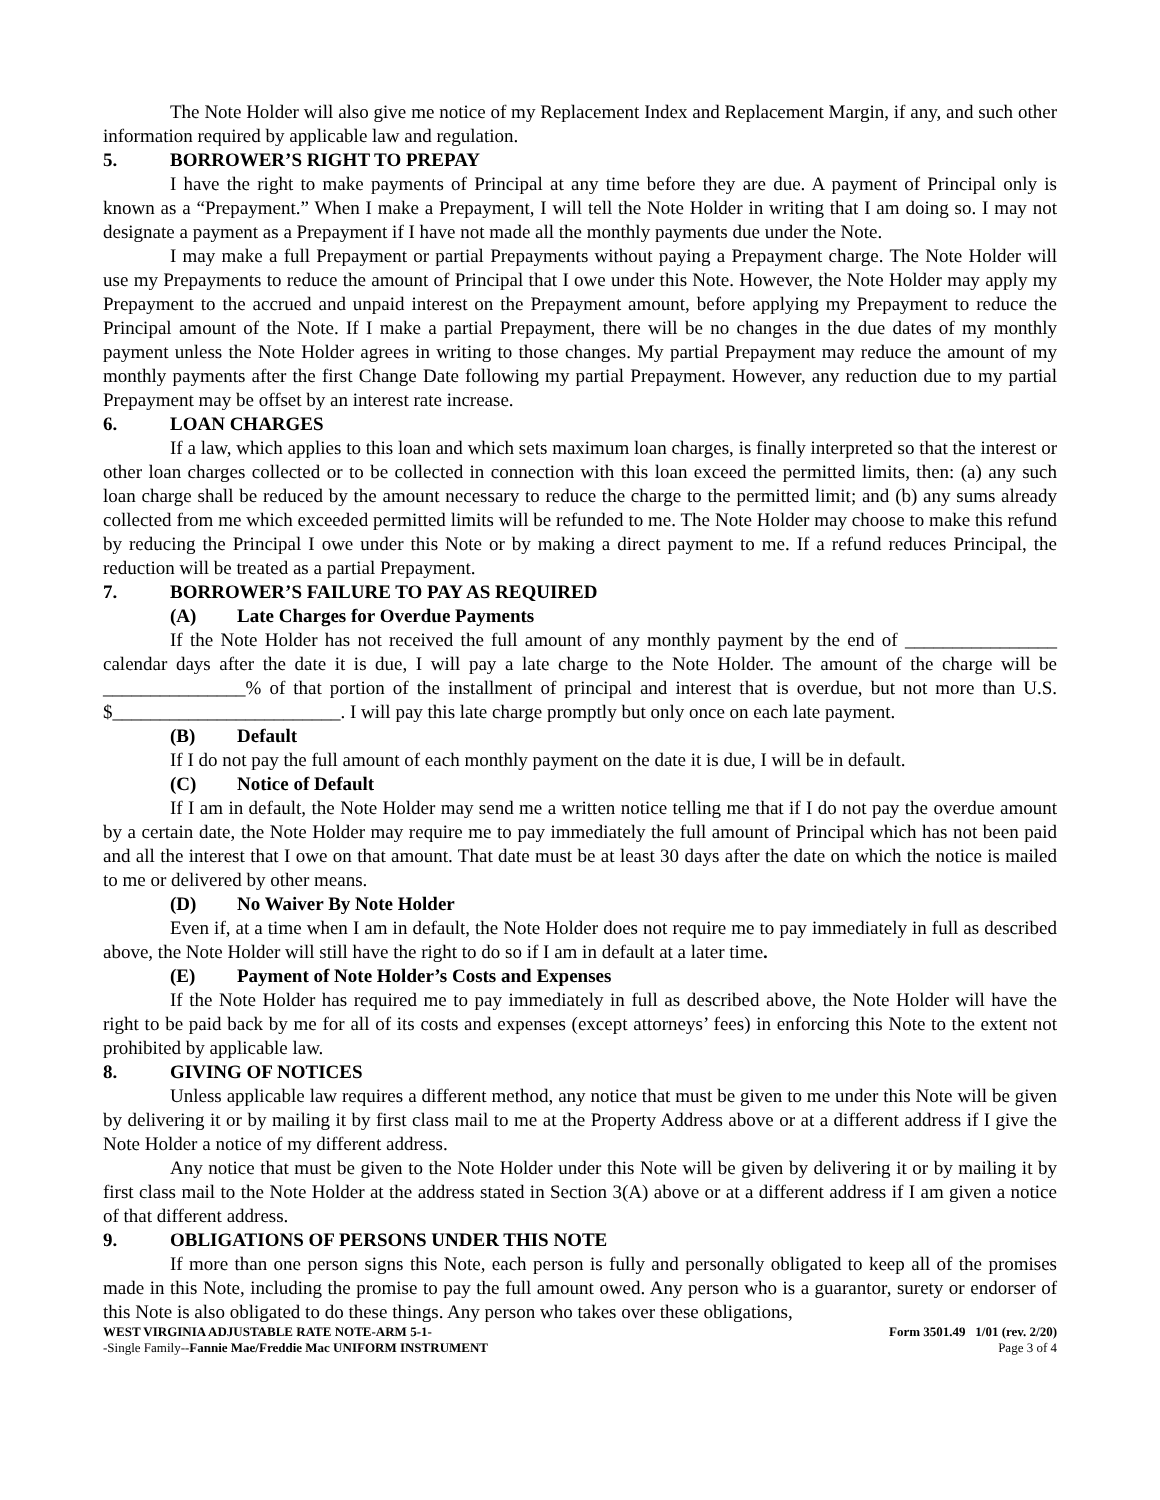The Note Holder will also give me notice of my Replacement Index and Replacement Margin, if any, and such other information required by applicable law and regulation.
5. BORROWER’S RIGHT TO PREPAY
I have the right to make payments of Principal at any time before they are due. A payment of Principal only is known as a “Prepayment.” When I make a Prepayment, I will tell the Note Holder in writing that I am doing so. I may not designate a payment as a Prepayment if I have not made all the monthly payments due under the Note.
I may make a full Prepayment or partial Prepayments without paying a Prepayment charge. The Note Holder will use my Prepayments to reduce the amount of Principal that I owe under this Note. However, the Note Holder may apply my Prepayment to the accrued and unpaid interest on the Prepayment amount, before applying my Prepayment to reduce the Principal amount of the Note. If I make a partial Prepayment, there will be no changes in the due dates of my monthly payment unless the Note Holder agrees in writing to those changes. My partial Prepayment may reduce the amount of my monthly payments after the first Change Date following my partial Prepayment. However, any reduction due to my partial Prepayment may be offset by an interest rate increase.
6. LOAN CHARGES
If a law, which applies to this loan and which sets maximum loan charges, is finally interpreted so that the interest or other loan charges collected or to be collected in connection with this loan exceed the permitted limits, then: (a) any such loan charge shall be reduced by the amount necessary to reduce the charge to the permitted limit; and (b) any sums already collected from me which exceeded permitted limits will be refunded to me. The Note Holder may choose to make this refund by reducing the Principal I owe under this Note or by making a direct payment to me. If a refund reduces Principal, the reduction will be treated as a partial Prepayment.
7. BORROWER’S FAILURE TO PAY AS REQUIRED
(A) Late Charges for Overdue Payments
If the Note Holder has not received the full amount of any monthly payment by the end of ________________ calendar days after the date it is due, I will pay a late charge to the Note Holder. The amount of the charge will be _______________% of that portion of the installment of principal and interest that is overdue, but not more than U.S. $________________________. I will pay this late charge promptly but only once on each late payment.
(B) Default
If I do not pay the full amount of each monthly payment on the date it is due, I will be in default.
(C) Notice of Default
If I am in default, the Note Holder may send me a written notice telling me that if I do not pay the overdue amount by a certain date, the Note Holder may require me to pay immediately the full amount of Principal which has not been paid and all the interest that I owe on that amount. That date must be at least 30 days after the date on which the notice is mailed to me or delivered by other means.
(D) No Waiver By Note Holder
Even if, at a time when I am in default, the Note Holder does not require me to pay immediately in full as described above, the Note Holder will still have the right to do so if I am in default at a later time.
(E) Payment of Note Holder’s Costs and Expenses
If the Note Holder has required me to pay immediately in full as described above, the Note Holder will have the right to be paid back by me for all of its costs and expenses (except attorneys’ fees) in enforcing this Note to the extent not prohibited by applicable law.
8. GIVING OF NOTICES
Unless applicable law requires a different method, any notice that must be given to me under this Note will be given by delivering it or by mailing it by first class mail to me at the Property Address above or at a different address if I give the Note Holder a notice of my different address.
Any notice that must be given to the Note Holder under this Note will be given by delivering it or by mailing it by first class mail to the Note Holder at the address stated in Section 3(A) above or at a different address if I am given a notice of that different address.
9. OBLIGATIONS OF PERSONS UNDER THIS NOTE
If more than one person signs this Note, each person is fully and personally obligated to keep all of the promises made in this Note, including the promise to pay the full amount owed. Any person who is a guarantor, surety or endorser of this Note is also obligated to do these things. Any person who takes over these obligations,
WEST VIRGINIA ADJUSTABLE RATE NOTE-ARM 5-1- Form 3501.49 1/01 (rev. 2/20)
-Single Family--Fannie Mae/Freddie Mac UNIFORM INSTRUMENT Page 3 of 4